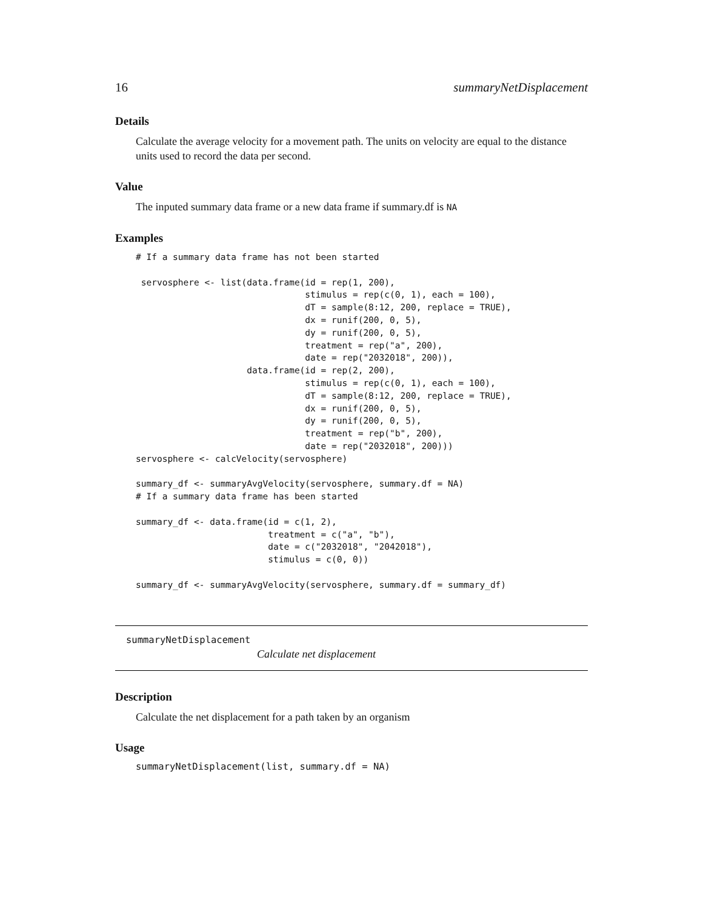16 summaryNetDisplacement
Details
Calculate the average velocity for a movement path. The units on velocity are equal to the distance units used to record the data per second.
Value
The inputed summary data frame or a new data frame if summary.df is NA
Examples
# If a summary data frame has not been started

 servosphere <- list(data.frame(id = rep(1, 200),
                                stimulus = rep(c(0, 1), each = 100),
                                dT = sample(8:12, 200, replace = TRUE),
                                dx = runif(200, 0, 5),
                                dy = runif(200, 0, 5),
                                treatment = rep("a", 200),
                                date = rep("2032018", 200)),
                     data.frame(id = rep(2, 200),
                                stimulus = rep(c(0, 1), each = 100),
                                dT = sample(8:12, 200, replace = TRUE),
                                dx = runif(200, 0, 5),
                                dy = runif(200, 0, 5),
                                treatment = rep("b", 200),
                                date = rep("2032018", 200)))
servosphere <- calcVelocity(servosphere)

summary_df <- summaryAvgVelocity(servosphere, summary.df = NA)
# If a summary data frame has been started

summary_df <- data.frame(id = c(1, 2),
                         treatment = c("a", "b"),
                         date = c("2032018", "2042018"),
                         stimulus = c(0, 0))

summary_df <- summaryAvgVelocity(servosphere, summary.df = summary_df)
summaryNetDisplacement
Calculate net displacement
Description
Calculate the net displacement for a path taken by an organism
Usage
summaryNetDisplacement(list, summary.df = NA)